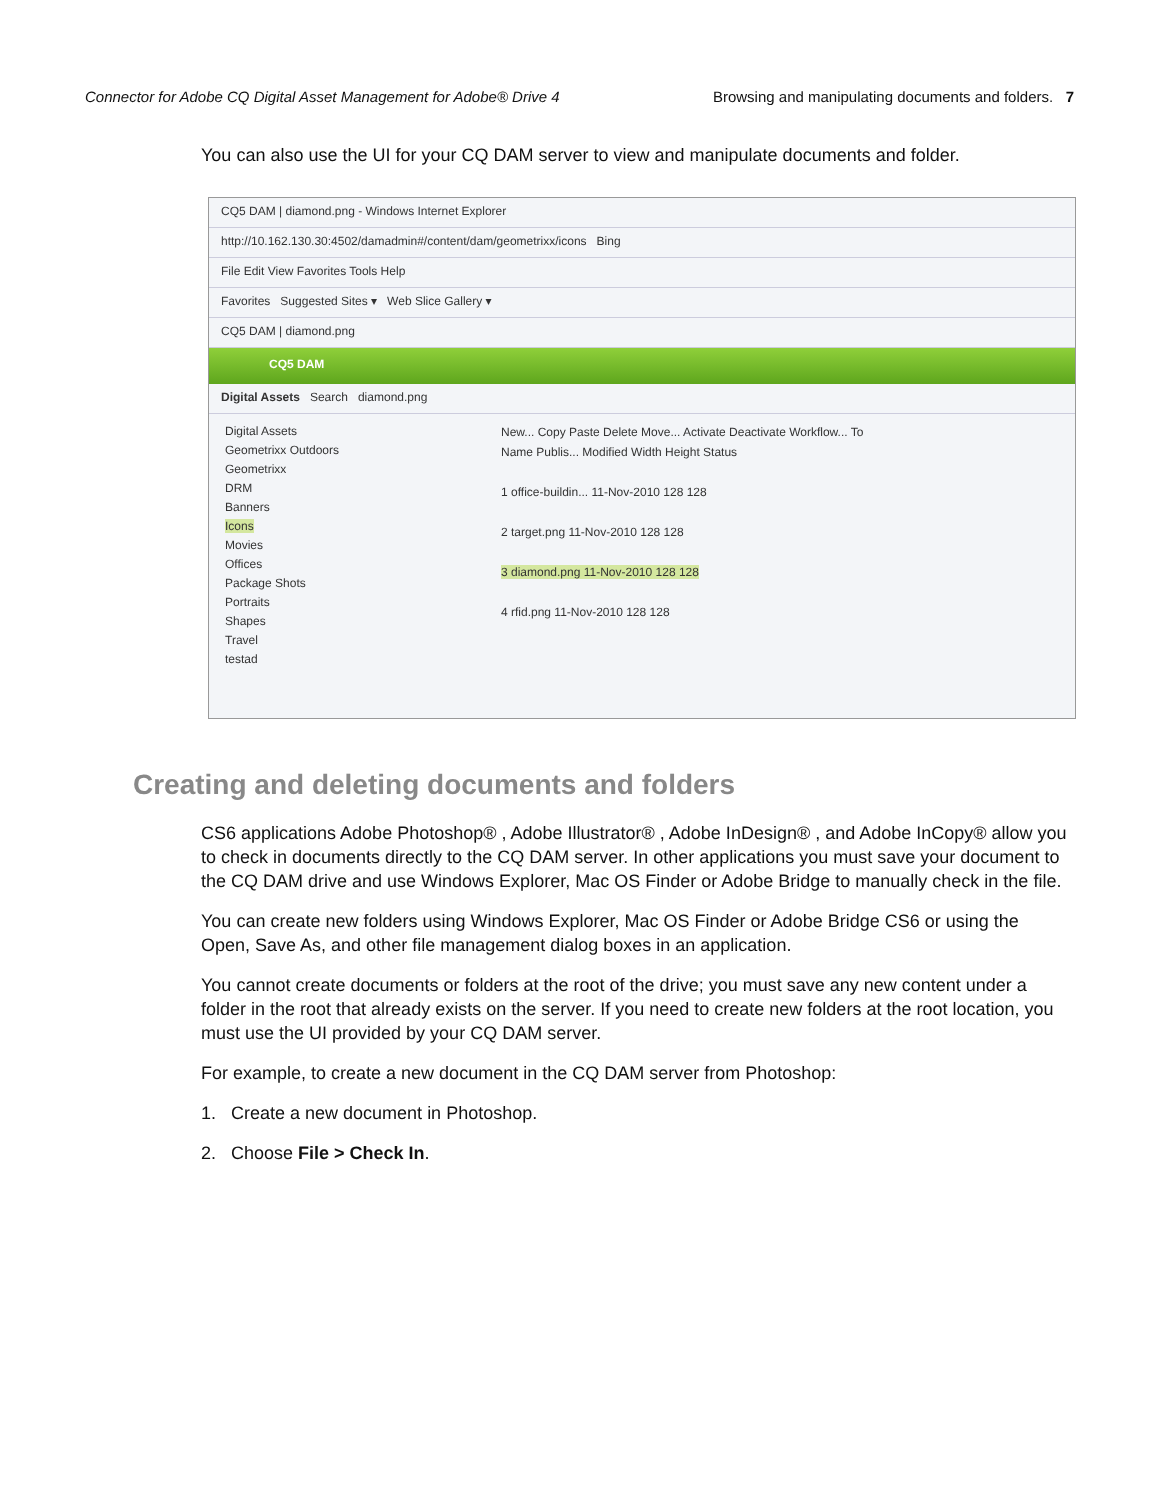Connector for Adobe CQ Digital Asset Management for Adobe® Drive 4 Browsing and manipulating documents and folders. 7
You can also use the UI for your CQ DAM server to view and manipulate documents and folder.
CQ5 DAM | diamond.png - Windows Internet Explorer
http://10.162.130.30:4502/damadmin#/content/dam/geometrixx/icons Bing
File Edit View Favorites Tools Help
Favorites Suggested Sites ▾ Web Slice Gallery ▾
CQ5 DAM | diamond.png
CQ5 DAM
Digital Assets Search diamond.png
Digital Assets
Geometrixx Outdoors
Geometrixx
DRM
Banners
Icons
Movies
Offices
Package Shots
Portraits
Shapes
Travel
testad
New... Copy Paste Delete Move... Activate Deactivate Workflow... To
Name Publis... Modified Width Height Status
1 office-buildin... 11-Nov-2010 128 128
2 target.png 11-Nov-2010 128 128
3 diamond.png 11-Nov-2010 128 128
4 rfid.png 11-Nov-2010 128 128
Creating and deleting documents and folders
CS6 applications Adobe Photoshop® , Adobe Illustrator® , Adobe InDesign® , and Adobe InCopy® allow you to check in documents directly to the CQ DAM server. In other applications you must save your document to the CQ DAM drive and use Windows Explorer, Mac OS Finder or Adobe Bridge to manually check in the file.
You can create new folders using Windows Explorer, Mac OS Finder or Adobe Bridge CS6 or using the Open, Save As, and other file management dialog boxes in an application.
You cannot create documents or folders at the root of the drive; you must save any new content under a folder in the root that already exists on the server. If you need to create new folders at the root location, you must use the UI provided by your CQ DAM server.
For example, to create a new document in the CQ DAM server from Photoshop:
1. Create a new document in Photoshop.
2. Choose File > Check In.